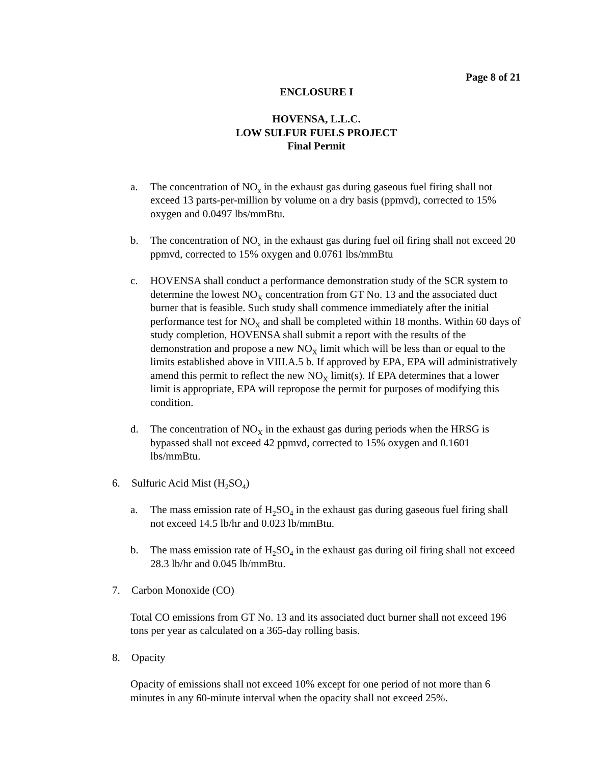Page 8 of 21
ENCLOSURE I
HOVENSA, L.L.C.
LOW SULFUR FUELS PROJECT
Final Permit
a. The concentration of NO<sub>x</sub> in the exhaust gas during gaseous fuel firing shall not exceed 13 parts-per-million by volume on a dry basis (ppmvd), corrected to 15% oxygen and 0.0497 lbs/mmBtu.
b. The concentration of NO<sub>x</sub> in the exhaust gas during fuel oil firing shall not exceed 20 ppmvd, corrected to 15% oxygen and 0.0761 lbs/mmBtu
c. HOVENSA shall conduct a performance demonstration study of the SCR system to determine the lowest NO<sub>X</sub> concentration from GT No. 13 and the associated duct burner that is feasible. Such study shall commence immediately after the initial performance test for NO<sub>X</sub> and shall be completed within 18 months. Within 60 days of study completion, HOVENSA shall submit a report with the results of the demonstration and propose a new NO<sub>X</sub> limit which will be less than or equal to the limits established above in VIII.A.5 b. If approved by EPA, EPA will administratively amend this permit to reflect the new NO<sub>X</sub> limit(s). If EPA determines that a lower limit is appropriate, EPA will repropose the permit for purposes of modifying this condition.
d. The concentration of NO<sub>X</sub> in the exhaust gas during periods when the HRSG is bypassed shall not exceed 42 ppmvd, corrected to 15% oxygen and 0.1601 lbs/mmBtu.
6. Sulfuric Acid Mist (H<sub>2</sub>SO<sub>4</sub>)
a. The mass emission rate of H<sub>2</sub>SO<sub>4</sub> in the exhaust gas during gaseous fuel firing shall not exceed 14.5 lb/hr and 0.023 lb/mmBtu.
b. The mass emission rate of H<sub>2</sub>SO<sub>4</sub> in the exhaust gas during oil firing shall not exceed 28.3 lb/hr and 0.045 lb/mmBtu.
7. Carbon Monoxide (CO)
Total CO emissions from GT No. 13 and its associated duct burner shall not exceed 196 tons per year as calculated on a 365-day rolling basis.
8. Opacity
Opacity of emissions shall not exceed 10% except for one period of not more than 6 minutes in any 60-minute interval when the opacity shall not exceed 25%.